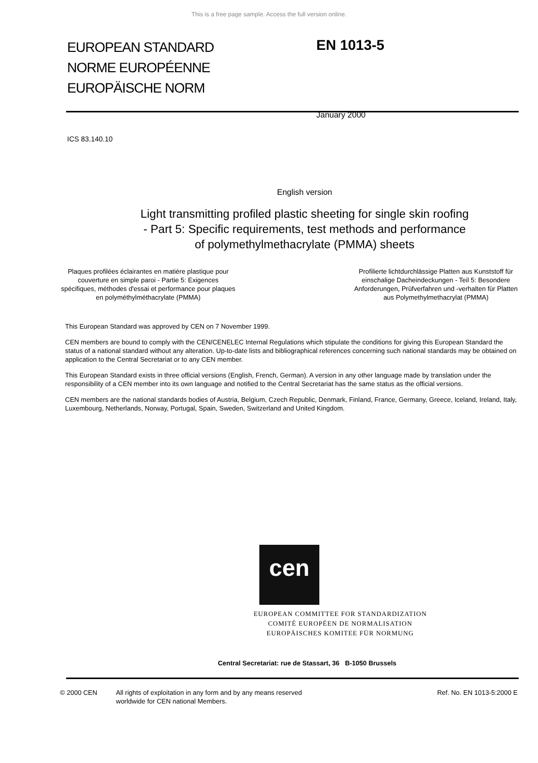This is a free page sample. Access the full version online.
EUROPEAN STANDARD
NORME EUROPÉENNE
EUROPÄISCHE NORM
EN 1013-5
January 2000
ICS 83.140.10
English version
Light transmitting profiled plastic sheeting for single skin roofing
- Part 5: Specific requirements, test methods and performance
of polymethylmethacrylate (PMMA) sheets
Plaques profilées éclairantes en matière plastique pour
couverture en simple paroi - Partie 5: Exigences
spécifiques, méthodes d'essai et performance pour plaques
en polyméthylméthacrylate (PMMA)
Profilierte lichtdurchlässige Platten aus Kunststoff für
einschalige Dacheindeckungen - Teil 5: Besondere
Anforderungen, Prüfverfahren und -verhalten für Platten
aus Polymethylmethacrylat (PMMA)
This European Standard was approved by CEN on 7 November 1999.
CEN members are bound to comply with the CEN/CENELEC Internal Regulations which stipulate the conditions for giving this European Standard the status of a national standard without any alteration. Up-to-date lists and bibliographical references concerning such national standards may be obtained on application to the Central Secretariat or to any CEN member.
This European Standard exists in three official versions (English, French, German). A version in any other language made by translation under the responsibility of a CEN member into its own language and notified to the Central Secretariat has the same status as the official versions.
CEN members are the national standards bodies of Austria, Belgium, Czech Republic, Denmark, Finland, France, Germany, Greece, Iceland, Ireland, Italy, Luxembourg, Netherlands, Norway, Portugal, Spain, Sweden, Switzerland and United Kingdom.
cen
EUROPEAN COMMITTEE FOR STANDARDIZATION
COMITÉ EUROPÉEN DE NORMALISATION
EUROPÄISCHES KOMITEE FÜR NORMUNG
Central Secretariat: rue de Stassart, 36 B-1050 Brussels
© 2000 CEN All rights of exploitation in any form and by any means reserved
worldwide for CEN national Members.
Ref. No. EN 1013-5:2000 E